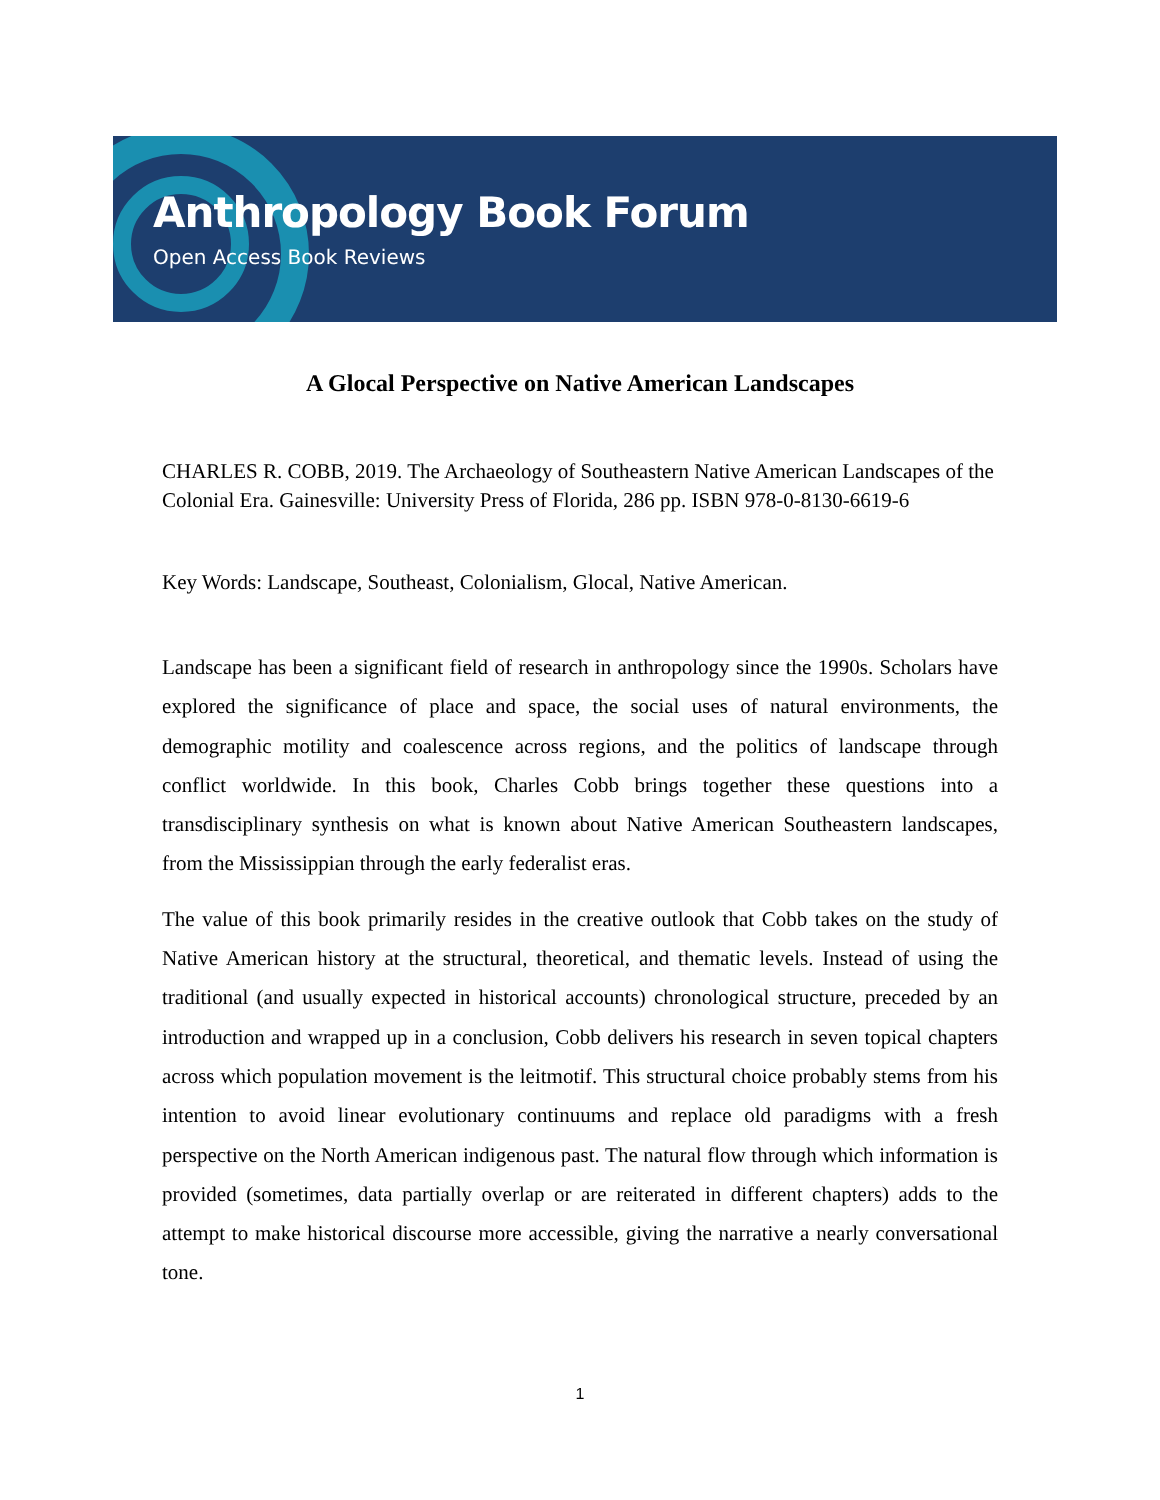Anthropology Book Forum
Open Access Book Reviews
A Glocal Perspective on Native American Landscapes
CHARLES R. COBB, 2019. The Archaeology of Southeastern Native American Landscapes of the Colonial Era. Gainesville: University Press of Florida, 286 pp. ISBN 978-0-8130-6619-6
Key Words: Landscape, Southeast, Colonialism, Glocal, Native American.
Landscape has been a significant field of research in anthropology since the 1990s. Scholars have explored the significance of place and space, the social uses of natural environments, the demographic motility and coalescence across regions, and the politics of landscape through conflict worldwide. In this book, Charles Cobb brings together these questions into a transdisciplinary synthesis on what is known about Native American Southeastern landscapes, from the Mississippian through the early federalist eras.
The value of this book primarily resides in the creative outlook that Cobb takes on the study of Native American history at the structural, theoretical, and thematic levels. Instead of using the traditional (and usually expected in historical accounts) chronological structure, preceded by an introduction and wrapped up in a conclusion, Cobb delivers his research in seven topical chapters across which population movement is the leitmotif. This structural choice probably stems from his intention to avoid linear evolutionary continuums and replace old paradigms with a fresh perspective on the North American indigenous past. The natural flow through which information is provided (sometimes, data partially overlap or are reiterated in different chapters) adds to the attempt to make historical discourse more accessible, giving the narrative a nearly conversational tone.
1